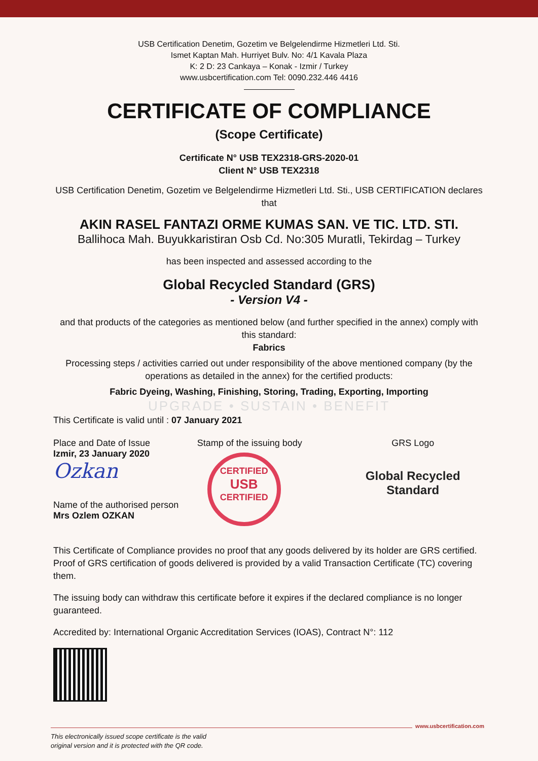USB Certification Denetim, Gozetim ve Belgelendirme Hizmetleri Ltd. Sti.
Ismet Kaptan Mah. Hurriyet Bulv. No: 4/1 Kavala Plaza
K: 2 D: 23 Cankaya – Konak - Izmir / Turkey
www.usbcertification.com Tel: 0090.232.446 4416
CERTIFICATE OF COMPLIANCE
(Scope Certificate)
Certificate N° USB TEX2318-GRS-2020-01
Client N° USB TEX2318
USB Certification Denetim, Gozetim ve Belgelendirme Hizmetleri Ltd. Sti., USB CERTIFICATION declares that
AKIN RASEL FANTAZI ORME KUMAS SAN. VE TIC. LTD. STI.
Ballihoca Mah. Buyukkaristiran Osb Cd. No:305 Muratli, Tekirdag – Turkey
has been inspected and assessed according to the
Global Recycled Standard (GRS)
- Version V4 -
and that products of the categories as mentioned below (and further specified in the annex) comply with this standard:
Fabrics
Processing steps / activities carried out under responsibility of the above mentioned company (by the operations as detailed in the annex) for the certified products:
Fabric Dyeing, Washing, Finishing, Storing, Trading, Exporting, Importing
UPGRADE • SUSTAIN • BENEFIT
This Certificate is valid until : 07 January 2021
Place and Date of Issue
Izmir, 23 January 2020
Ozkan
Name of the authorised person
Mrs Ozlem OZKAN
Stamp of the issuing body
CERTIFIED
USB
CERTIFIED
GRS Logo
Global Recycled
Standard
This Certificate of Compliance provides no proof that any goods delivered by its holder are GRS certified. Proof of GRS certification of goods delivered is provided by a valid Transaction Certificate (TC) covering them.
The issuing body can withdraw this certificate before it expires if the declared compliance is no longer guaranteed.
Accredited by: International Organic Accreditation Services (IOAS), Contract N°: 112
www.usbcertification.com
This electronically issued scope certificate is the valid
original version and it is protected with the QR code.